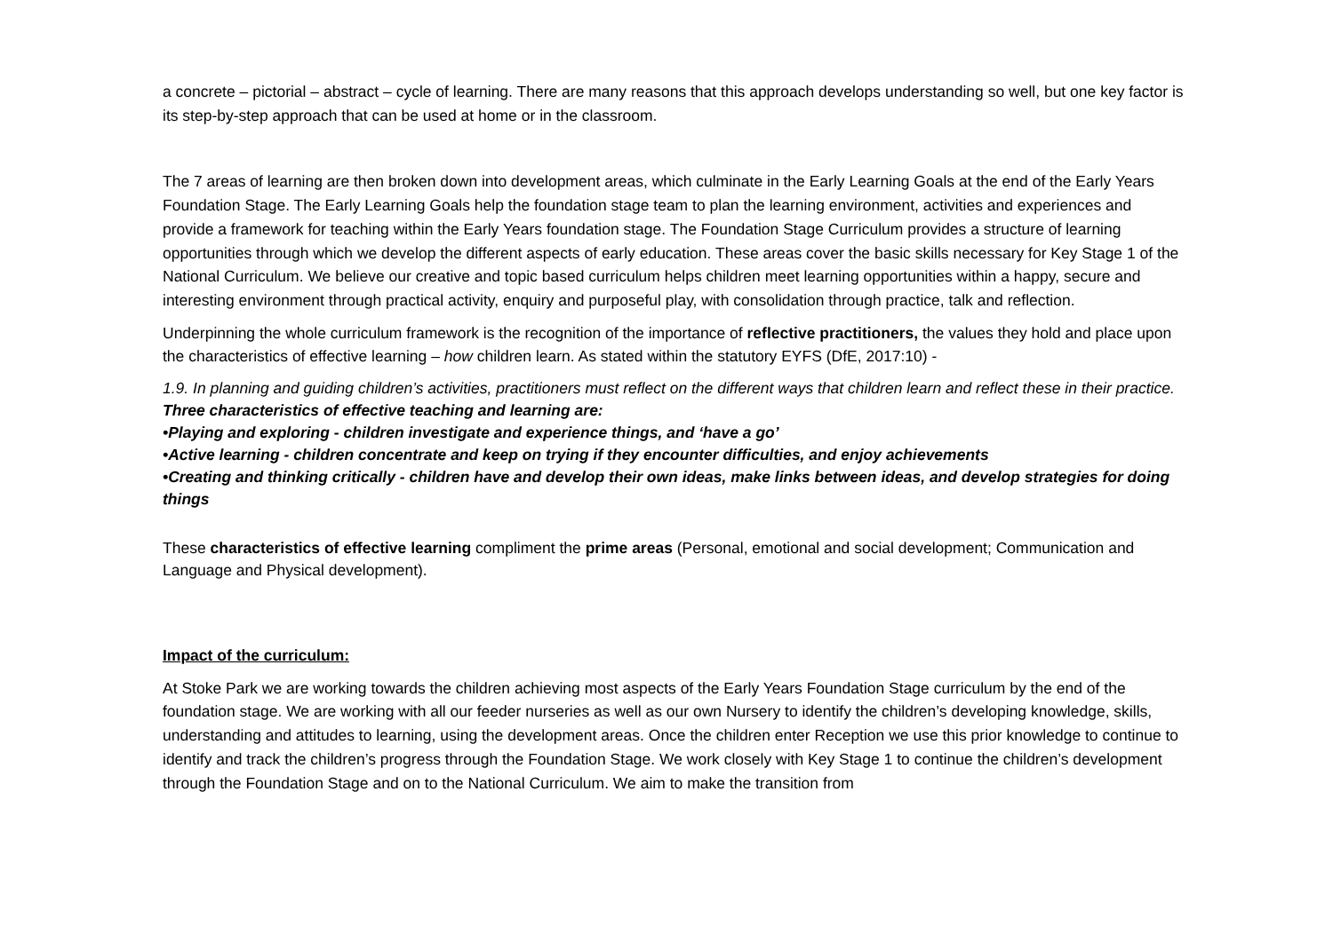a concrete – pictorial – abstract – cycle of learning. There are many reasons that this approach develops understanding so well, but one key factor is its step-by-step approach that can be used at home or in the classroom.
The 7 areas of learning are then broken down into development areas, which culminate in the Early Learning Goals at the end of the Early Years Foundation Stage. The Early Learning Goals help the foundation stage team to plan the learning environment, activities and experiences and provide a framework for teaching within the Early Years foundation stage. The Foundation Stage Curriculum provides a structure of learning opportunities through which we develop the different aspects of early education. These areas cover the basic skills necessary for Key Stage 1 of the National Curriculum. We believe our creative and topic based curriculum helps children meet learning opportunities within a happy, secure and interesting environment through practical activity, enquiry and purposeful play, with consolidation through practice, talk and reflection.
Underpinning the whole curriculum framework is the recognition of the importance of reflective practitioners, the values they hold and place upon the characteristics of effective learning – how children learn. As stated within the statutory EYFS (DfE, 2017:10) -
1.9. In planning and guiding children’s activities, practitioners must reflect on the different ways that children learn and reflect these in their practice.
Three characteristics of effective teaching and learning are:
•Playing and exploring - children investigate and experience things, and ‘have a go’
•Active learning - children concentrate and keep on trying if they encounter difficulties, and enjoy achievements
•Creating and thinking critically - children have and develop their own ideas, make links between ideas, and develop strategies for doing things
These characteristics of effective learning compliment the prime areas (Personal, emotional and social development; Communication and Language and Physical development).
Impact of the curriculum:
At Stoke Park we are working towards the children achieving most aspects of the Early Years Foundation Stage curriculum by the end of the foundation stage. We are working with all our feeder nurseries as well as our own Nursery to identify the children’s developing knowledge, skills, understanding and attitudes to learning, using the development areas. Once the children enter Reception we use this prior knowledge to continue to identify and track the children’s progress through the Foundation Stage. We work closely with Key Stage 1 to continue the children’s development through the Foundation Stage and on to the National Curriculum. We aim to make the transition from